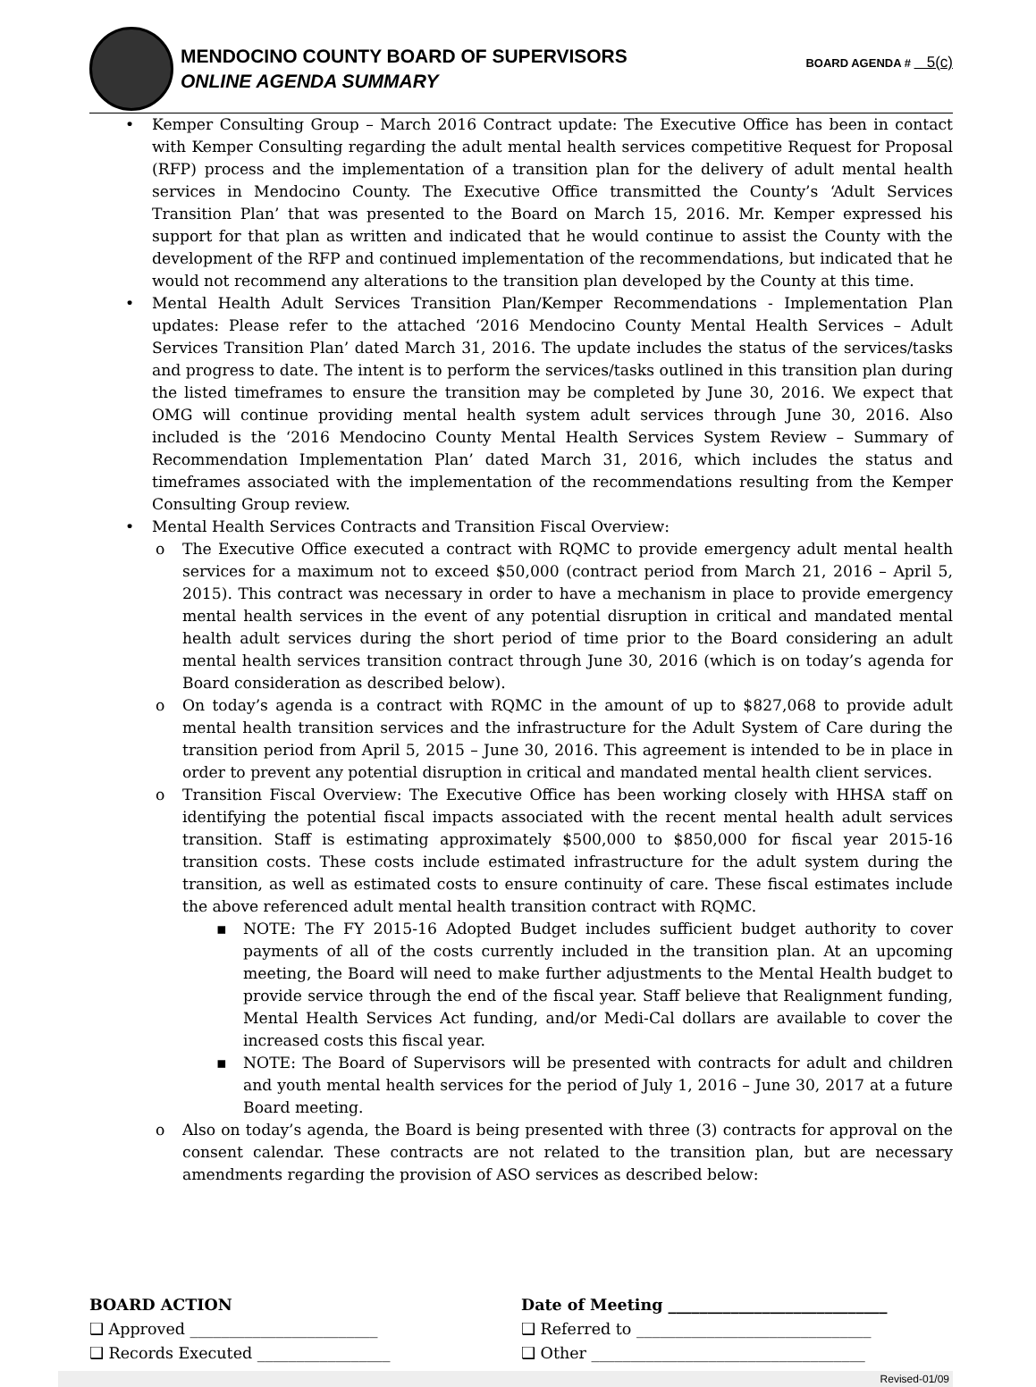MENDOCINO COUNTY BOARD OF SUPERVISORS
ONLINE AGENDA SUMMARY
BOARD AGENDA # 5(c)
• Kemper Consulting Group – March 2016 Contract update: The Executive Office has been in contact with Kemper Consulting regarding the adult mental health services competitive Request for Proposal (RFP) process and the implementation of a transition plan for the delivery of adult mental health services in Mendocino County. The Executive Office transmitted the County’s ‘Adult Services Transition Plan’ that was presented to the Board on March 15, 2016. Mr. Kemper expressed his support for that plan as written and indicated that he would continue to assist the County with the development of the RFP and continued implementation of the recommendations, but indicated that he would not recommend any alterations to the transition plan developed by the County at this time.
• Mental Health Adult Services Transition Plan/Kemper Recommendations - Implementation Plan updates: Please refer to the attached ‘2016 Mendocino County Mental Health Services – Adult Services Transition Plan’ dated March 31, 2016. The update includes the status of the services/tasks and progress to date. The intent is to perform the services/tasks outlined in this transition plan during the listed timeframes to ensure the transition may be completed by June 30, 2016. We expect that OMG will continue providing mental health system adult services through June 30, 2016. Also included is the ‘2016 Mendocino County Mental Health Services System Review – Summary of Recommendation Implementation Plan’ dated March 31, 2016, which includes the status and timeframes associated with the implementation of the recommendations resulting from the Kemper Consulting Group review.
• Mental Health Services Contracts and Transition Fiscal Overview:
o The Executive Office executed a contract with RQMC to provide emergency adult mental health services for a maximum not to exceed $50,000 (contract period from March 21, 2016 – April 5, 2015). This contract was necessary in order to have a mechanism in place to provide emergency mental health services in the event of any potential disruption in critical and mandated mental health adult services during the short period of time prior to the Board considering an adult mental health services transition contract through June 30, 2016 (which is on today’s agenda for Board consideration as described below).
o On today’s agenda is a contract with RQMC in the amount of up to $827,068 to provide adult mental health transition services and the infrastructure for the Adult System of Care during the transition period from April 5, 2015 – June 30, 2016. This agreement is intended to be in place in order to prevent any potential disruption in critical and mandated mental health client services.
o Transition Fiscal Overview: The Executive Office has been working closely with HHSA staff on identifying the potential fiscal impacts associated with the recent mental health adult services transition. Staff is estimating approximately $500,000 to $850,000 for fiscal year 2015-16 transition costs. These costs include estimated infrastructure for the adult system during the transition, as well as estimated costs to ensure continuity of care. These fiscal estimates include the above referenced adult mental health transition contract with RQMC.
▪ NOTE: The FY 2015-16 Adopted Budget includes sufficient budget authority to cover payments of all of the costs currently included in the transition plan. At an upcoming meeting, the Board will need to make further adjustments to the Mental Health budget to provide service through the end of the fiscal year. Staff believe that Realignment funding, Mental Health Services Act funding, and/or Medi-Cal dollars are available to cover the increased costs this fiscal year.
▪ NOTE: The Board of Supervisors will be presented with contracts for adult and children and youth mental health services for the period of July 1, 2016 – June 30, 2017 at a future Board meeting.
o Also on today’s agenda, the Board is being presented with three (3) contracts for approval on the consent calendar. These contracts are not related to the transition plan, but are necessary amendments regarding the provision of ASO services as described below:
BOARD ACTION
❑ Approved ________________________
❑ Records Executed _________________
Date of Meeting ____________________________
❑ Referred to ______________________________
❑ Other ___________________________________
Revised-01/09